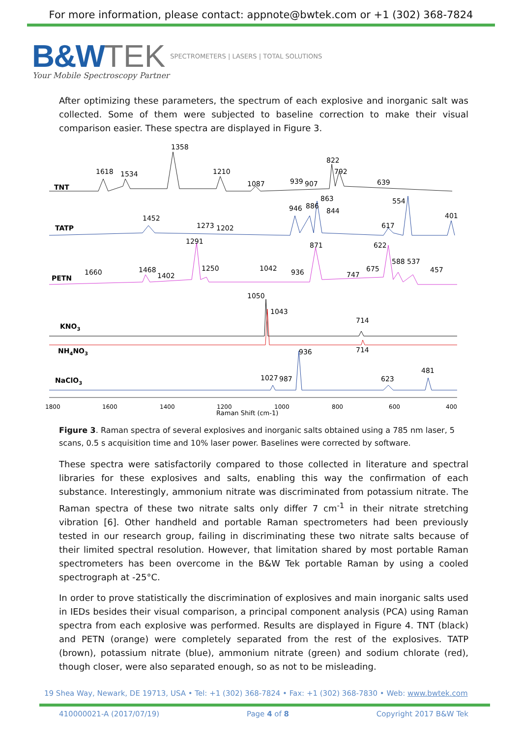For more information, please contact: appnote@bwtek.com or +1 (302) 368-7824
B&W TEK SPECTROMETERS | LASERS | TOTAL SOLUTIONS
Your Mobile Spectroscopy Partner
After optimizing these parameters, the spectrum of each explosive and inorganic salt was collected. Some of them were subjected to baseline correction to make their visual comparison easier. These spectra are displayed in Figure 3.
TNT
1618
1534
1358
1210
1087
939
907
822
792
639
TATP
1452
1273
1202
946
886
863
844
617
554
401
PETN
1660
1468
1402
1291
1250
1042
936
871
747
675
622
588
537
457
KNO3
1050
1043
714
NH4NO3
714
NaClO3
936
1027
987
623
481
1800
1600
1400
1200
1000
800
600
400
Raman Shift (cm-1)
Figure 3. Raman spectra of several explosives and inorganic salts obtained using a 785 nm laser, 5 scans, 0.5 s acquisition time and 10% laser power. Baselines were corrected by software.
These spectra were satisfactorily compared to those collected in literature and spectral libraries for these explosives and salts, enabling this way the confirmation of each substance. Interestingly, ammonium nitrate was discriminated from potassium nitrate. The Raman spectra of these two nitrate salts only differ 7 cm<sup>-1</sup> in their nitrate stretching vibration [6]. Other handheld and portable Raman spectrometers had been previously tested in our research group, failing in discriminating these two nitrate salts because of their limited spectral resolution. However, that limitation shared by most portable Raman spectrometers has been overcome in the B&W Tek portable Raman by using a cooled spectrograph at -25°C.
In order to prove statistically the discrimination of explosives and main inorganic salts used in IEDs besides their visual comparison, a principal component analysis (PCA) using Raman spectra from each explosive was performed. Results are displayed in Figure 4. TNT (black) and PETN (orange) were completely separated from the rest of the explosives. TATP (brown), potassium nitrate (blue), ammonium nitrate (green) and sodium chlorate (red), though closer, were also separated enough, so as not to be misleading.
19 Shea Way, Newark, DE 19713, USA • Tel: +1 (302) 368-7824 • Fax: +1 (302) 368-7830 • Web: www.bwtek.com
410000021-A (2017/07/19) Page 4 of 8 Copyright 2017 B&W Tek